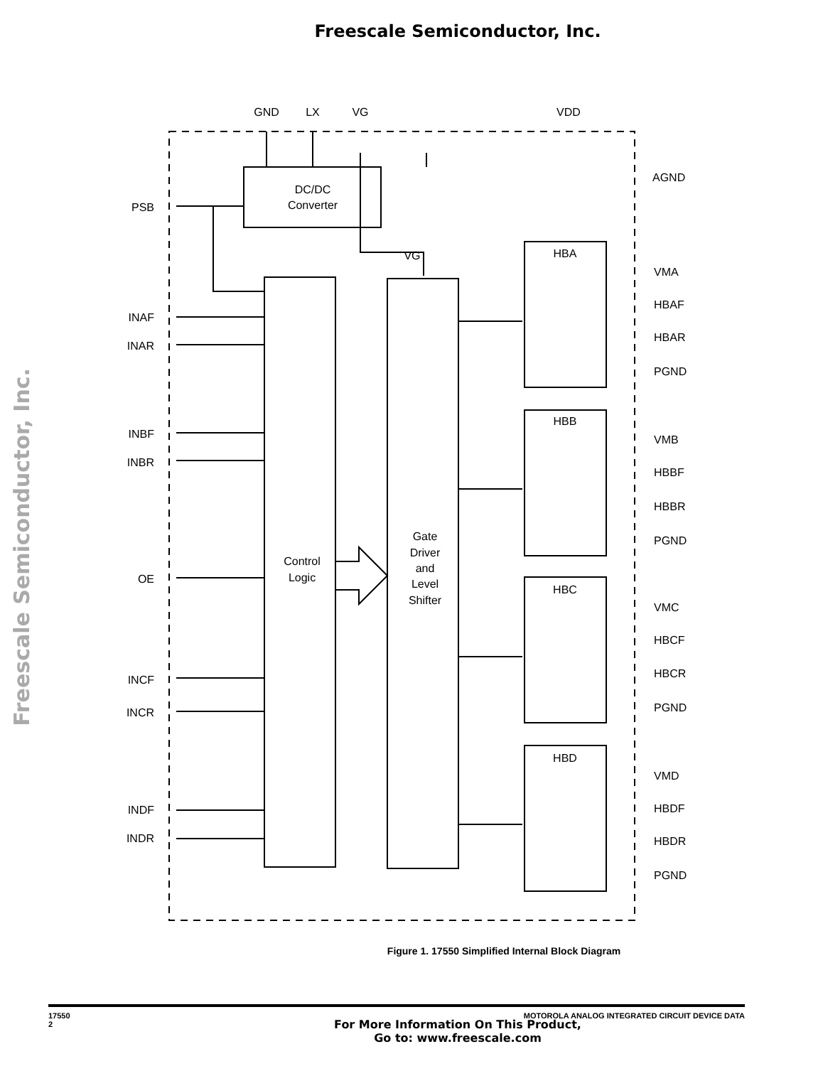Freescale Semiconductor, Inc.
Freescale Semiconductor, Inc.
DC/DC
Converter
Control
Logic
Gate
Driver
and
Level
Shifter
GND
LX
VG
VDD
VG
PSB
INAF
INAR
INBF
INBR
OE
INCF
INCR
INDF
INDR
AGND
VMA
HBAF
HBAR
PGND
VMB
HBBF
HBBR
PGND
VMC
HBCF
HBCR
PGND
VMD
HBDF
HBDR
PGND
HBA
HBB
HBC
HBD
Figure 1. 17550 Simplified Internal Block Diagram
17550
2
MOTOROLA ANALOG INTEGRATED CIRCUIT DEVICE DATA
For More Information On This Product,
Go to: www.freescale.com